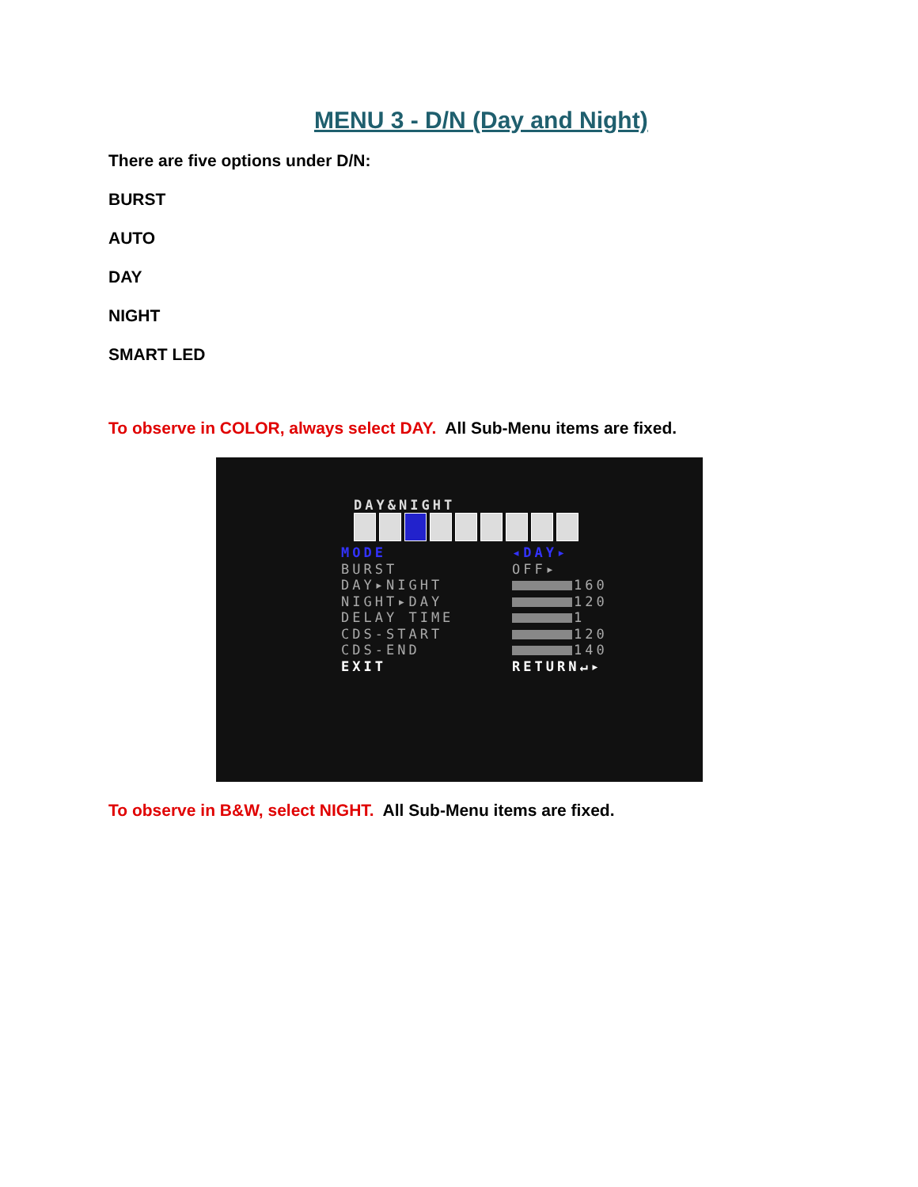MENU 3 - D/N (Day and Night)
There are five options under D/N:
BURST
AUTO
DAY
NIGHT
SMART LED
To observe in COLOR, always select DAY. All Sub-Menu items are fixed.
DAY&NIGHT
MODE ◂DAY▸
BURST OFF▸
DAY▸NIGHT 160
NIGHT▸DAY 120
DELAY TIME 1
CDS-START 120
CDS-END 140
EXIT RETURN↵▸
To observe in B&W, select NIGHT. All Sub-Menu items are fixed.